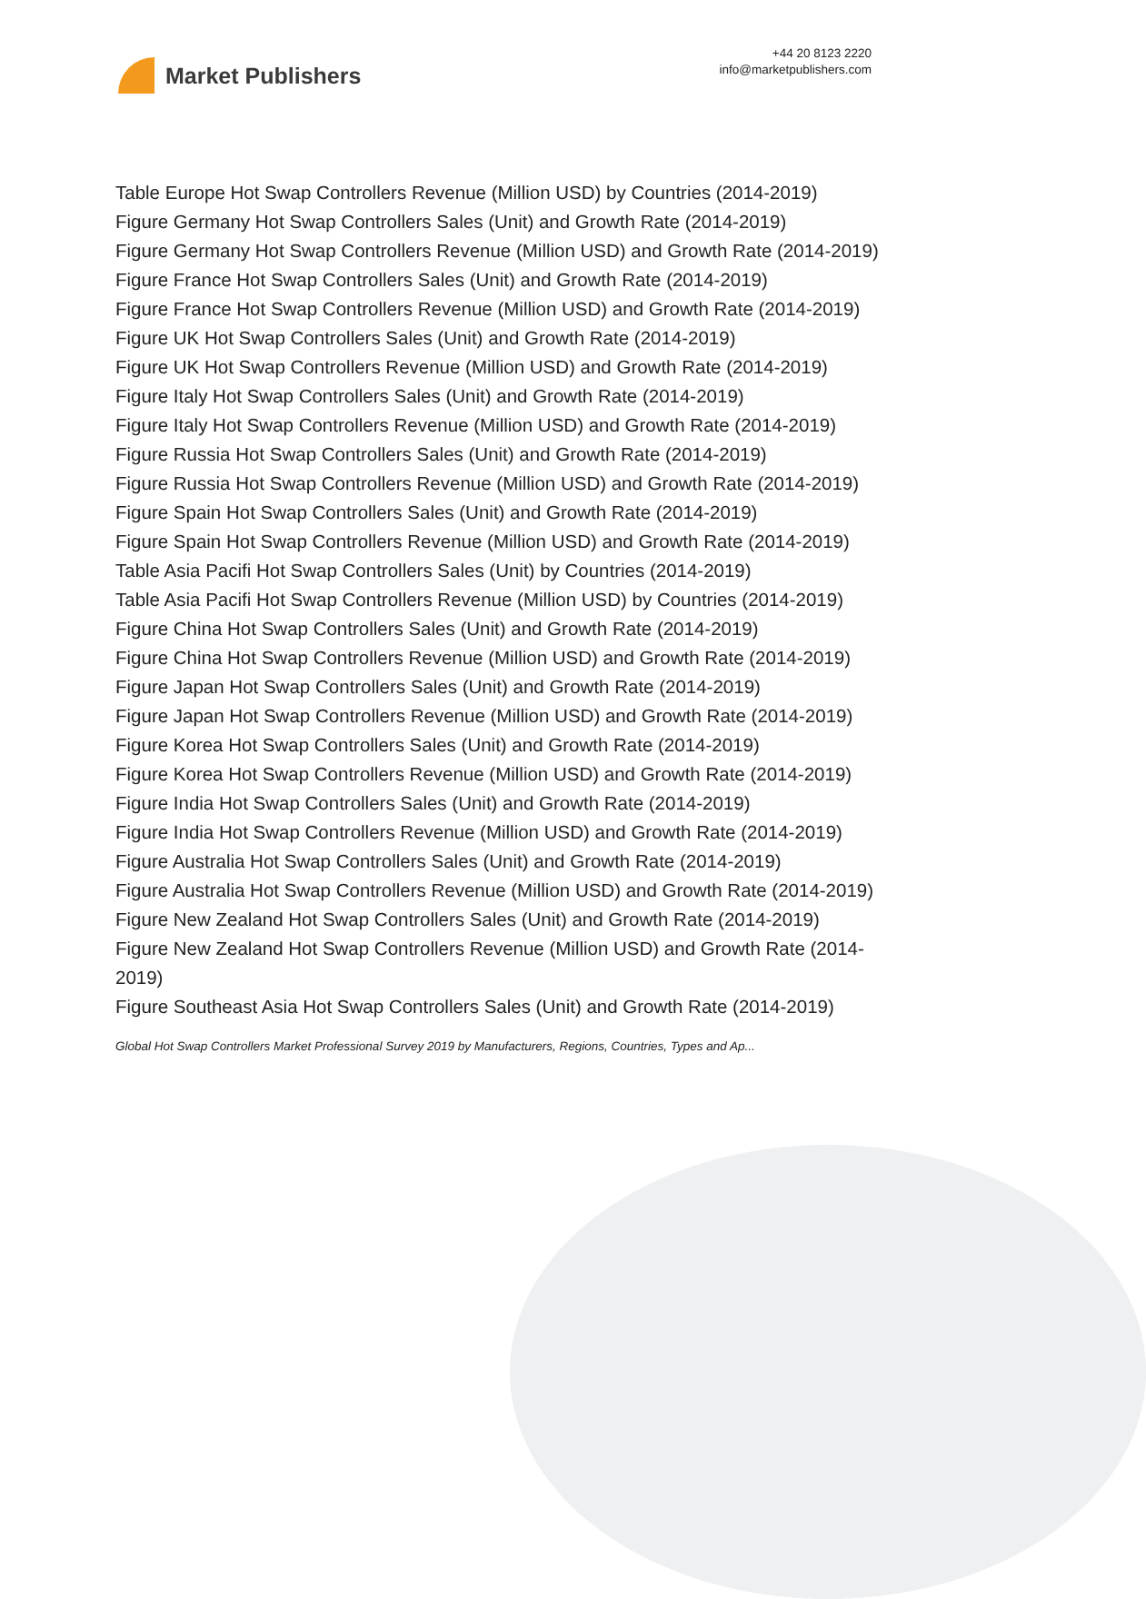Market Publishers
+44 20 8123 2220
info@marketpublishers.com
Table Europe Hot Swap Controllers Revenue (Million USD) by Countries (2014-2019)
Figure Germany Hot Swap Controllers Sales (Unit) and Growth Rate (2014-2019)
Figure Germany Hot Swap Controllers Revenue (Million USD) and Growth Rate (2014-2019)
Figure France Hot Swap Controllers Sales (Unit) and Growth Rate (2014-2019)
Figure France Hot Swap Controllers Revenue (Million USD) and Growth Rate (2014-2019)
Figure UK Hot Swap Controllers Sales (Unit) and Growth Rate (2014-2019)
Figure UK Hot Swap Controllers Revenue (Million USD) and Growth Rate (2014-2019)
Figure Italy Hot Swap Controllers Sales (Unit) and Growth Rate (2014-2019)
Figure Italy Hot Swap Controllers Revenue (Million USD) and Growth Rate (2014-2019)
Figure Russia Hot Swap Controllers Sales (Unit) and Growth Rate (2014-2019)
Figure Russia Hot Swap Controllers Revenue (Million USD) and Growth Rate (2014-2019)
Figure Spain Hot Swap Controllers Sales (Unit) and Growth Rate (2014-2019)
Figure Spain Hot Swap Controllers Revenue (Million USD) and Growth Rate (2014-2019)
Table Asia Pacifi Hot Swap Controllers Sales (Unit) by Countries (2014-2019)
Table Asia Pacifi Hot Swap Controllers Revenue (Million USD) by Countries (2014-2019)
Figure China Hot Swap Controllers Sales (Unit) and Growth Rate (2014-2019)
Figure China Hot Swap Controllers Revenue (Million USD) and Growth Rate (2014-2019)
Figure Japan Hot Swap Controllers Sales (Unit) and Growth Rate (2014-2019)
Figure Japan Hot Swap Controllers Revenue (Million USD) and Growth Rate (2014-2019)
Figure Korea Hot Swap Controllers Sales (Unit) and Growth Rate (2014-2019)
Figure Korea Hot Swap Controllers Revenue (Million USD) and Growth Rate (2014-2019)
Figure India Hot Swap Controllers Sales (Unit) and Growth Rate (2014-2019)
Figure India Hot Swap Controllers Revenue (Million USD) and Growth Rate (2014-2019)
Figure Australia Hot Swap Controllers Sales (Unit) and Growth Rate (2014-2019)
Figure Australia Hot Swap Controllers Revenue (Million USD) and Growth Rate (2014-2019)
Figure New Zealand Hot Swap Controllers Sales (Unit) and Growth Rate (2014-2019)
Figure New Zealand Hot Swap Controllers Revenue (Million USD) and Growth Rate (2014-2019)
Figure Southeast Asia Hot Swap Controllers Sales (Unit) and Growth Rate (2014-2019)
Global Hot Swap Controllers Market Professional Survey 2019 by Manufacturers, Regions, Countries, Types and Ap...